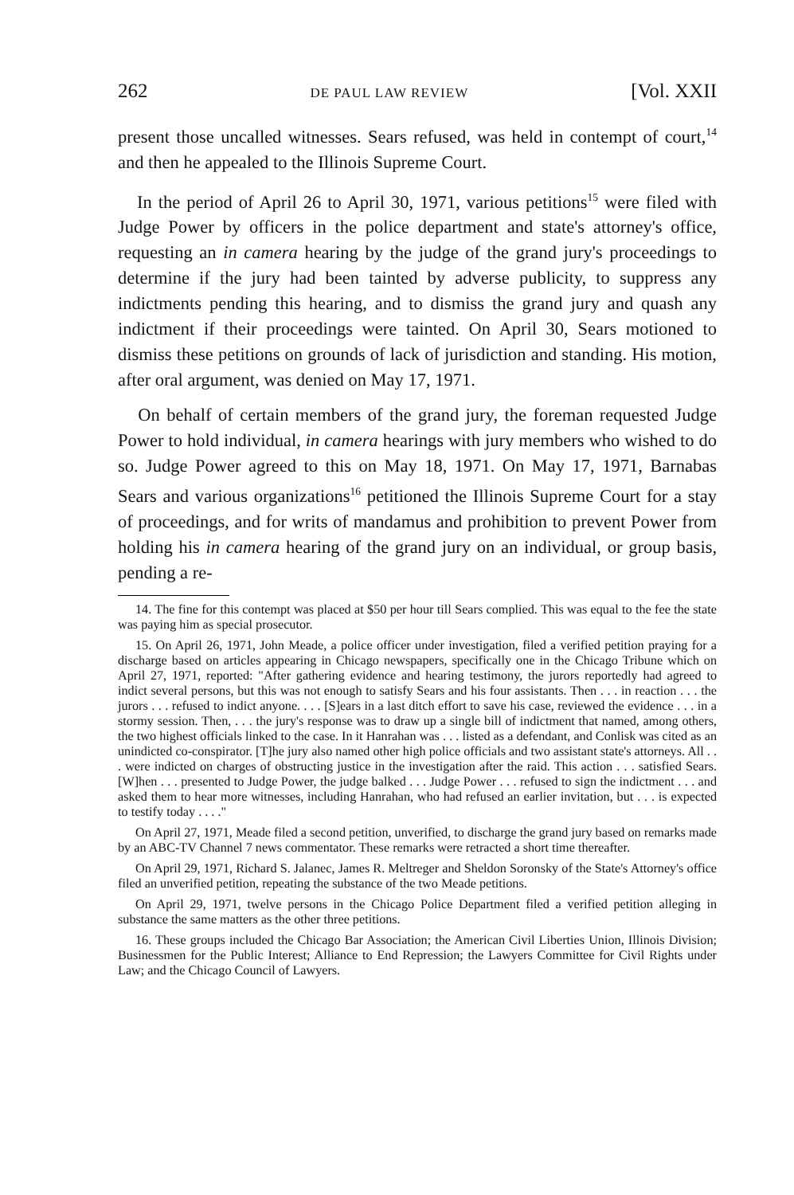262 DE PAUL LAW REVIEW [Vol. XXII
present those uncalled witnesses. Sears refused, was held in contempt of court,<sup>14</sup> and then he appealed to the Illinois Supreme Court.
In the period of April 26 to April 30, 1971, various petitions<sup>15</sup> were filed with Judge Power by officers in the police department and state's attorney's office, requesting an in camera hearing by the judge of the grand jury's proceedings to determine if the jury had been tainted by adverse publicity, to suppress any indictments pending this hearing, and to dismiss the grand jury and quash any indictment if their proceedings were tainted. On April 30, Sears motioned to dismiss these petitions on grounds of lack of jurisdiction and standing. His motion, after oral argument, was denied on May 17, 1971.
On behalf of certain members of the grand jury, the foreman requested Judge Power to hold individual, in camera hearings with jury members who wished to do so. Judge Power agreed to this on May 18, 1971. On May 17, 1971, Barnabas Sears and various organizations<sup>16</sup> petitioned the Illinois Supreme Court for a stay of proceedings, and for writs of mandamus and prohibition to prevent Power from holding his in camera hearing of the grand jury on an individual, or group basis, pending a re-
14. The fine for this contempt was placed at $50 per hour till Sears complied. This was equal to the fee the state was paying him as special prosecutor.
15. On April 26, 1971, John Meade, a police officer under investigation, filed a verified petition praying for a discharge based on articles appearing in Chicago newspapers, specifically one in the Chicago Tribune which on April 27, 1971, reported: "After gathering evidence and hearing testimony, the jurors reportedly had agreed to indict several persons, but this was not enough to satisfy Sears and his four assistants. Then . . . in reaction . . . the jurors . . . refused to indict anyone. . . . [S]ears in a last ditch effort to save his case, reviewed the evidence . . . in a stormy session. Then, . . . the jury's response was to draw up a single bill of indictment that named, among others, the two highest officials linked to the case. In it Hanrahan was . . . listed as a defendant, and Conlisk was cited as an unindicted co-conspirator. [T]he jury also named other high police officials and two assistant state's attorneys. All . . . were indicted on charges of obstructing justice in the investigation after the raid. This action . . . satisfied Sears. [W]hen . . . presented to Judge Power, the judge balked . . . Judge Power . . . refused to sign the indictment . . . and asked them to hear more witnesses, including Hanrahan, who had refused an earlier invitation, but . . . is expected to testify today . . . ."
On April 27, 1971, Meade filed a second petition, unverified, to discharge the grand jury based on remarks made by an ABC-TV Channel 7 news commentator. These remarks were retracted a short time thereafter.
On April 29, 1971, Richard S. Jalanec, James R. Meltreger and Sheldon Soronsky of the State's Attorney's office filed an unverified petition, repeating the substance of the two Meade petitions.
On April 29, 1971, twelve persons in the Chicago Police Department filed a verified petition alleging in substance the same matters as the other three petitions.
16. These groups included the Chicago Bar Association; the American Civil Liberties Union, Illinois Division; Businessmen for the Public Interest; Alliance to End Repression; the Lawyers Committee for Civil Rights under Law; and the Chicago Council of Lawyers.